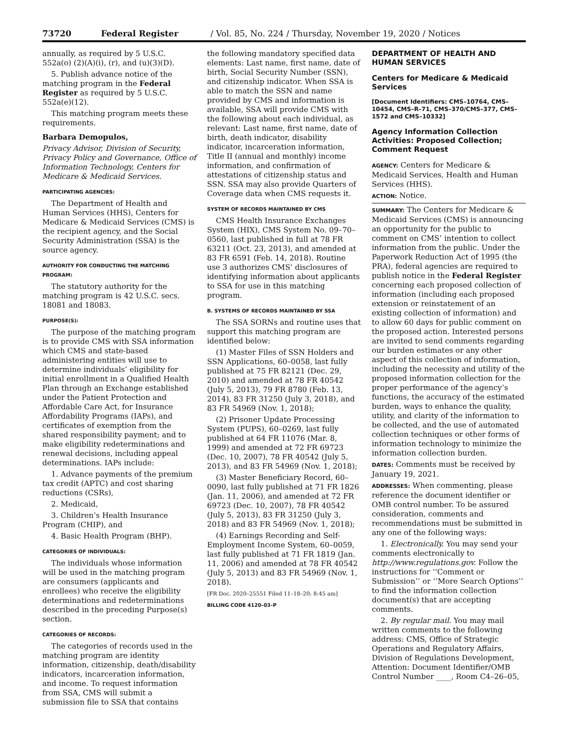73720 Federal Register / Vol. 85, No. 224 / Thursday, November 19, 2020 / Notices
annually, as required by 5 U.S.C. 552a(o) (2)(A)(i), (r), and (u)(3)(D).
5. Publish advance notice of the matching program in the Federal Register as required by 5 U.S.C. 552a(e)(12).
This matching program meets these requirements.
Barbara Demopulos,
Privacy Advisor, Division of Security, Privacy Policy and Governance, Office of Information Technology, Centers for Medicare & Medicaid Services.
PARTICIPATING AGENCIES:
The Department of Health and Human Services (HHS), Centers for Medicare & Medicaid Services (CMS) is the recipient agency, and the Social Security Administration (SSA) is the source agency.
AUTHORITY FOR CONDUCTING THE MATCHING PROGRAM:
The statutory authority for the matching program is 42 U.S.C. secs. 18081 and 18083.
PURPOSE(S):
The purpose of the matching program is to provide CMS with SSA information which CMS and state-based administering entities will use to determine individuals’ eligibility for initial enrollment in a Qualified Health Plan through an Exchange established under the Patient Protection and Affordable Care Act, for Insurance Affordability Programs (IAPs), and certificates of exemption from the shared responsibility payment; and to make eligibility redeterminations and renewal decisions, including appeal determinations. IAPs include:
1. Advance payments of the premium tax credit (APTC) and cost sharing reductions (CSRs),
2. Medicaid,
3. Children’s Health Insurance Program (CHIP), and
4. Basic Health Program (BHP).
CATEGORIES OF INDIVIDUALS:
The individuals whose information will be used in the matching program are consumers (applicants and enrollees) who receive the eligibility determinations and redeterminations described in the preceding Purpose(s) section.
CATEGORIES OF RECORDS:
The categories of records used in the matching program are identity information, citizenship, death/disability indicators, incarceration information, and income. To request information from SSA, CMS will submit a submission file to SSA that contains
the following mandatory specified data elements: Last name, first name, date of birth, Social Security Number (SSN), and citizenship indicator. When SSA is able to match the SSN and name provided by CMS and information is available, SSA will provide CMS with the following about each individual, as relevant: Last name, first name, date of birth, death indicator, disability indicator, incarceration information, Title II (annual and monthly) income information, and confirmation of attestations of citizenship status and SSN. SSA may also provide Quarters of Coverage data when CMS requests it.
SYSTEM OF RECORDS MAINTAINED BY CMS
CMS Health Insurance Exchanges System (HIX), CMS System No. 09–70–0560, last published in full at 78 FR 63211 (Oct. 23, 2013), and amended at 83 FR 6591 (Feb. 14, 2018). Routine use 3 authorizes CMS’ disclosures of identifying information about applicants to SSA for use in this matching program.
B. SYSTEMS OF RECORDS MAINTAINED BY SSA
The SSA SORNs and routine uses that support this matching program are identified below:
(1) Master Files of SSN Holders and SSN Applications, 60–0058, last fully published at 75 FR 82121 (Dec. 29, 2010) and amended at 78 FR 40542 (July 5, 2013), 79 FR 8780 (Feb. 13, 2014), 83 FR 31250 (July 3, 2018), and 83 FR 54969 (Nov. 1, 2018);
(2) Prisoner Update Processing System (PUPS), 60–0269, last fully published at 64 FR 11076 (Mar. 8, 1999) and amended at 72 FR 69723 (Dec. 10, 2007), 78 FR 40542 (July 5, 2013), and 83 FR 54969 (Nov. 1, 2018);
(3) Master Beneficiary Record, 60–0090, last fully published at 71 FR 1826 (Jan. 11, 2006), and amended at 72 FR 69723 (Dec. 10, 2007), 78 FR 40542 (July 5, 2013), 83 FR 31250 (July 3, 2018) and 83 FR 54969 (Nov. 1, 2018);
(4) Earnings Recording and Self-Employment Income System, 60–0059, last fully published at 71 FR 1819 (Jan. 11, 2006) and amended at 78 FR 40542 (July 5, 2013) and 83 FR 54969 (Nov. 1, 2018).
[FR Doc. 2020–25551 Filed 11–18–20; 8:45 am]
BILLING CODE 4120–03–P
DEPARTMENT OF HEALTH AND HUMAN SERVICES
Centers for Medicare & Medicaid Services
[Document Identifiers: CMS–10764, CMS–10454, CMS–R–71, CMS–370/CMS–377, CMS–1572 and CMS–10332]
Agency Information Collection Activities: Proposed Collection; Comment Request
AGENCY: Centers for Medicare & Medicaid Services, Health and Human Services (HHS).
ACTION: Notice.
SUMMARY: The Centers for Medicare & Medicaid Services (CMS) is announcing an opportunity for the public to comment on CMS’ intention to collect information from the public. Under the Paperwork Reduction Act of 1995 (the PRA), federal agencies are required to publish notice in the Federal Register concerning each proposed collection of information (including each proposed extension or reinstatement of an existing collection of information) and to allow 60 days for public comment on the proposed action. Interested persons are invited to send comments regarding our burden estimates or any other aspect of this collection of information, including the necessity and utility of the proposed information collection for the proper performance of the agency’s functions, the accuracy of the estimated burden, ways to enhance the quality, utility, and clarity of the information to be collected, and the use of automated collection techniques or other forms of information technology to minimize the information collection burden.
DATES: Comments must be received by January 19, 2021.
ADDRESSES: When commenting, please reference the document identifier or OMB control number. To be assured consideration, comments and recommendations must be submitted in any one of the following ways:
1. Electronically. You may send your comments electronically to http://www.regulations.gov. Follow the instructions for ‘‘Comment or Submission’’ or ‘‘More Search Options’’ to find the information collection document(s) that are accepting comments.
2. By regular mail. You may mail written comments to the following address: CMS, Office of Strategic Operations and Regulatory Affairs, Division of Regulations Development, Attention: Document Identifier/OMB Control Number ____, Room C4–26–05,